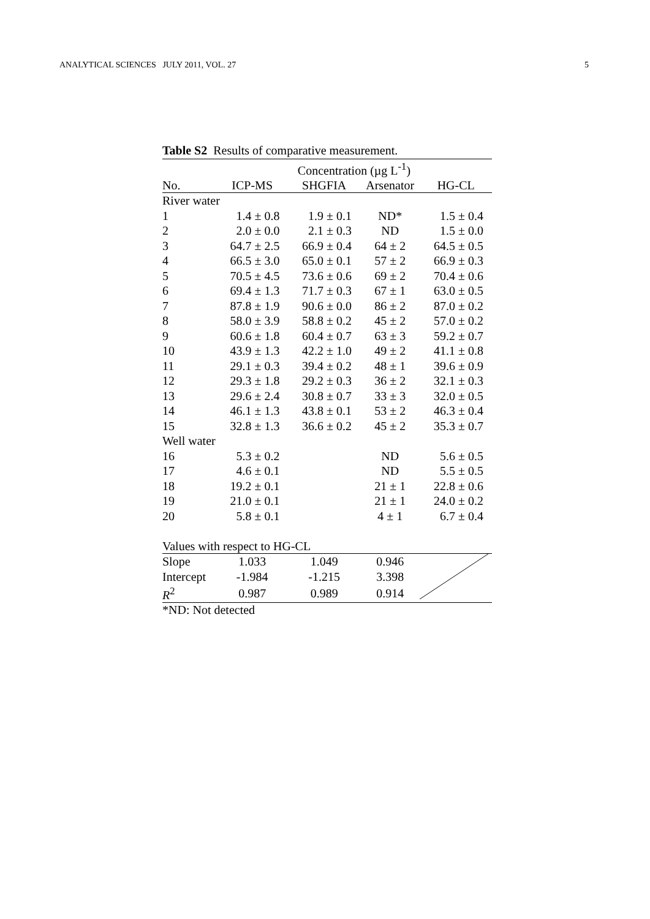ANALYTICAL SCIENCES JULY 2011, VOL. 27 5
Table S2 Results of comparative measurement.
| | Concentration (µg L<sup>-1</sup>) | | | |
| --- | --- | --- | --- | --- |
| No. | ICP-MS | SHGFIA | Arsenator | HG-CL |
| River water | | | | |
| 1 | 1.4 ± 0.8 | 1.9 ± 0.1 | ND* | 1.5 ± 0.4 |
| 2 | 2.0 ± 0.0 | 2.1 ± 0.3 | ND | 1.5 ± 0.0 |
| 3 | 64.7 ± 2.5 | 66.9 ± 0.4 | 64 ± 2 | 64.5 ± 0.5 |
| 4 | 66.5 ± 3.0 | 65.0 ± 0.1 | 57 ± 2 | 66.9 ± 0.3 |
| 5 | 70.5 ± 4.5 | 73.6 ± 0.6 | 69 ± 2 | 70.4 ± 0.6 |
| 6 | 69.4 ± 1.3 | 71.7 ± 0.3 | 67 ± 1 | 63.0 ± 0.5 |
| 7 | 87.8 ± 1.9 | 90.6 ± 0.0 | 86 ± 2 | 87.0 ± 0.2 |
| 8 | 58.0 ± 3.9 | 58.8 ± 0.2 | 45 ± 2 | 57.0 ± 0.2 |
| 9 | 60.6 ± 1.8 | 60.4 ± 0.7 | 63 ± 3 | 59.2 ± 0.7 |
| 10 | 43.9 ± 1.3 | 42.2 ± 1.0 | 49 ± 2 | 41.1 ± 0.8 |
| 11 | 29.1 ± 0.3 | 39.4 ± 0.2 | 48 ± 1 | 39.6 ± 0.9 |
| 12 | 29.3 ± 1.8 | 29.2 ± 0.3 | 36 ± 2 | 32.1 ± 0.3 |
| 13 | 29.6 ± 2.4 | 30.8 ± 0.7 | 33 ± 3 | 32.0 ± 0.5 |
| 14 | 46.1 ± 1.3 | 43.8 ± 0.1 | 53 ± 2 | 46.3 ± 0.4 |
| 15 | 32.8 ± 1.3 | 36.6 ± 0.2 | 45 ± 2 | 35.3 ± 0.7 |
| Well water | | | | |
| 16 | 5.3 ± 0.2 | | ND | 5.6 ± 0.5 |
| 17 | 4.6 ± 0.1 | | ND | 5.5 ± 0.5 |
| 18 | 19.2 ± 0.1 | | 21 ± 1 | 22.8 ± 0.6 |
| 19 | 21.0 ± 0.1 | | 21 ± 1 | 24.0 ± 0.2 |
| 20 | 5.8 ± 0.1 | | 4 ± 1 | 6.7 ± 0.4 |
| Values with respect to HG-CL | | | | |
| Slope | 1.033 | 1.049 | 0.946 | |
| Intercept | -1.984 | -1.215 | 3.398 | |
| R<sup>2</sup> | 0.987 | 0.989 | 0.914 | |
*ND: Not detected